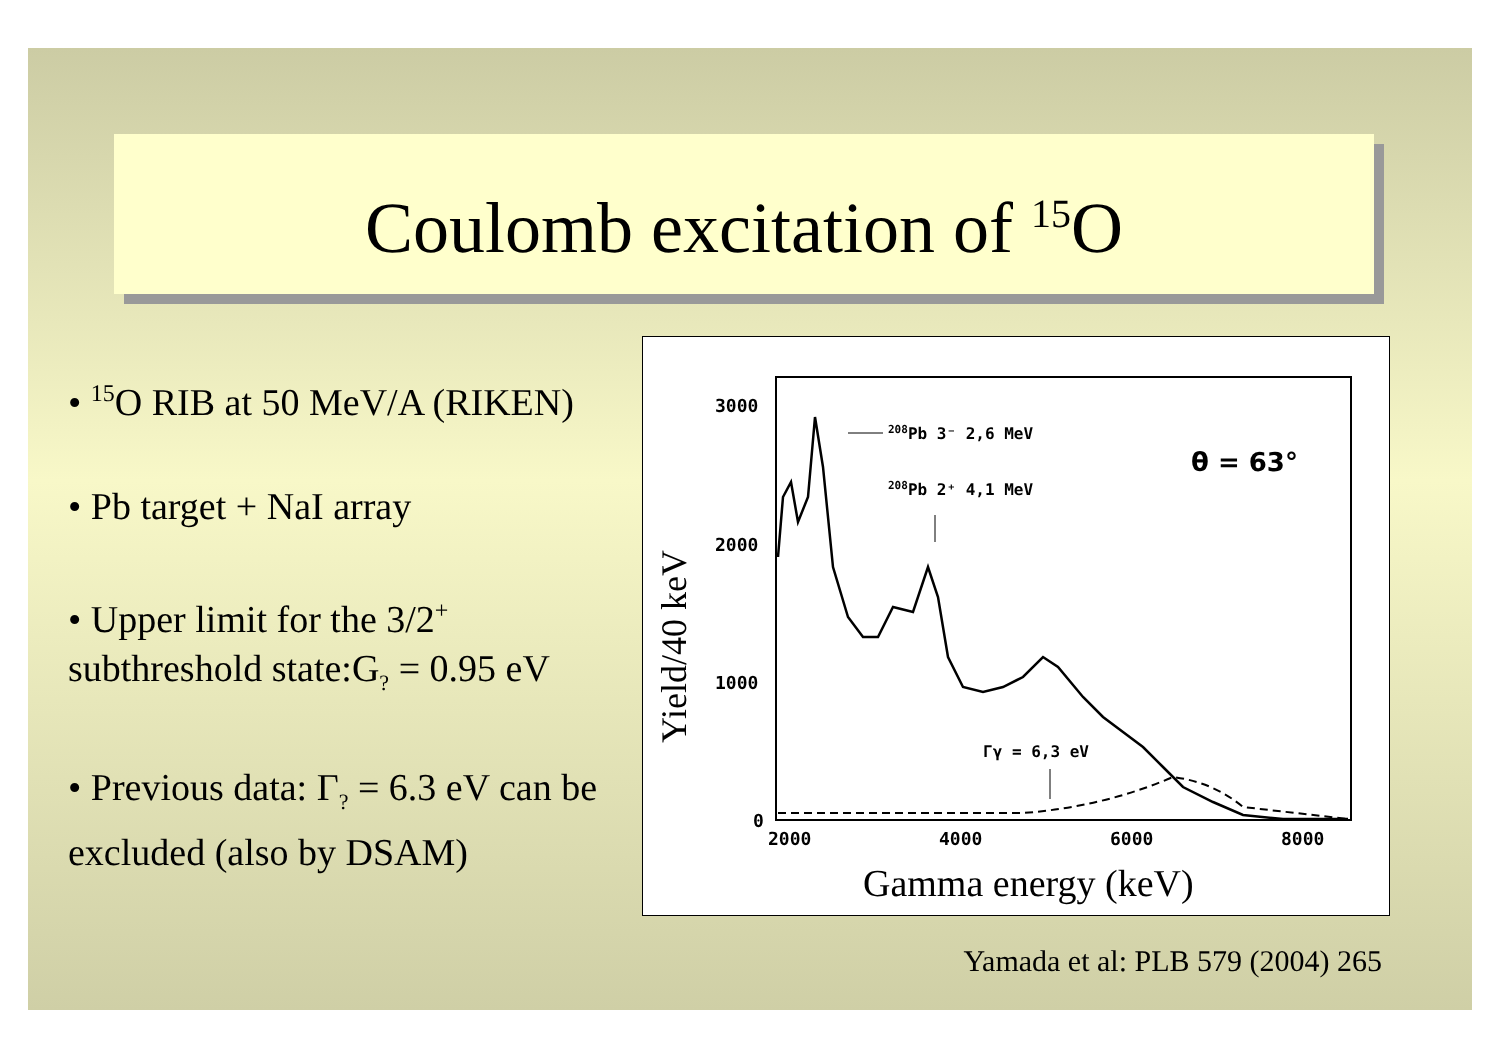Coulomb excitation of <sup>15</sup>O
• <sup>15</sup>O RIB at 50 MeV/A (RIKEN)
• Pb target + NaI array
• Upper limit for the 3/2<sup>+</sup> subthreshold state:G<sub>?</sub> = 0.95 eV
• Previous data: Γ<sub>?</sub> = 6.3 eV can be excluded (also by DSAM)
Yield/40 keV
3000
2000
1000
0
2000
4000
6000
8000
208Pb 3⁻ 2,6 MeV
208Pb 2⁺ 4,1 MeV
θ = 63°
Γγ = 6,3 eV
Gamma energy (keV)
Yamada et al: PLB 579 (2004) 265